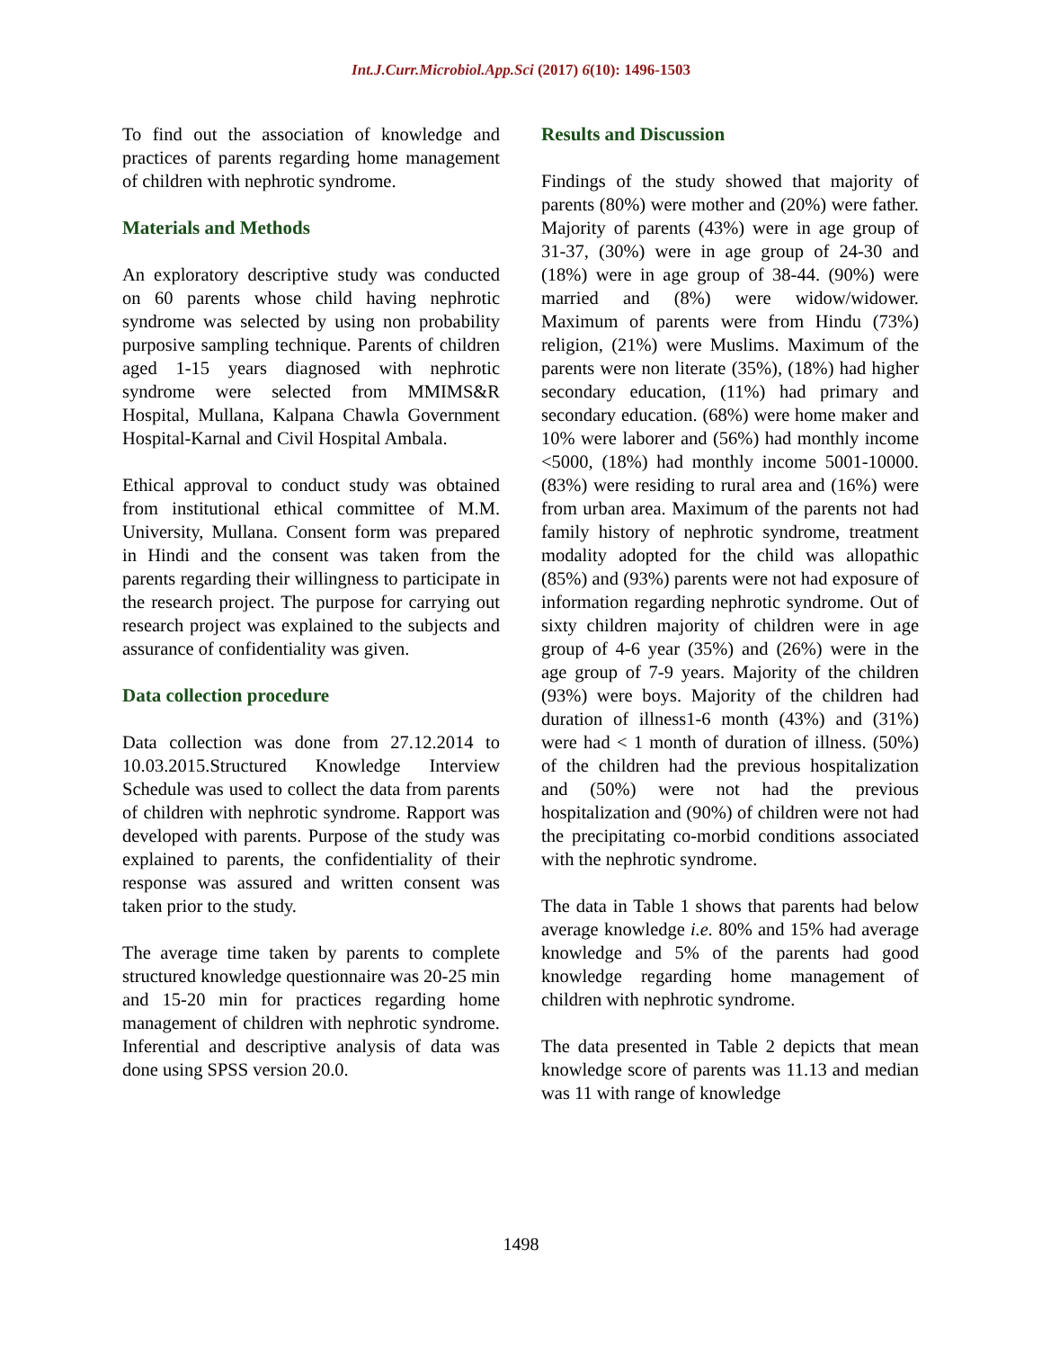Int.J.Curr.Microbiol.App.Sci (2017) 6(10): 1496-1503
To find out the association of knowledge and practices of parents regarding home management of children with nephrotic syndrome.
Materials and Methods
An exploratory descriptive study was conducted on 60 parents whose child having nephrotic syndrome was selected by using non probability purposive sampling technique. Parents of children aged 1-15 years diagnosed with nephrotic syndrome were selected from MMIMS&R Hospital, Mullana, Kalpana Chawla Government Hospital-Karnal and Civil Hospital Ambala.
Ethical approval to conduct study was obtained from institutional ethical committee of M.M. University, Mullana. Consent form was prepared in Hindi and the consent was taken from the parents regarding their willingness to participate in the research project. The purpose for carrying out research project was explained to the subjects and assurance of confidentiality was given.
Data collection procedure
Data collection was done from 27.12.2014 to 10.03.2015.Structured Knowledge Interview Schedule was used to collect the data from parents of children with nephrotic syndrome. Rapport was developed with parents. Purpose of the study was explained to parents, the confidentiality of their response was assured and written consent was taken prior to the study.
The average time taken by parents to complete structured knowledge questionnaire was 20-25 min and 15-20 min for practices regarding home management of children with nephrotic syndrome. Inferential and descriptive analysis of data was done using SPSS version 20.0.
Results and Discussion
Findings of the study showed that majority of parents (80%) were mother and (20%) were father. Majority of parents (43%) were in age group of 31-37, (30%) were in age group of 24-30 and (18%) were in age group of 38-44. (90%) were married and (8%) were widow/widower. Maximum of parents were from Hindu (73%) religion, (21%) were Muslims. Maximum of the parents were non literate (35%), (18%) had higher secondary education, (11%) had primary and secondary education. (68%) were home maker and 10% were laborer and (56%) had monthly income <5000, (18%) had monthly income 5001-10000. (83%) were residing to rural area and (16%) were from urban area. Maximum of the parents not had family history of nephrotic syndrome, treatment modality adopted for the child was allopathic (85%) and (93%) parents were not had exposure of information regarding nephrotic syndrome. Out of sixty children majority of children were in age group of 4-6 year (35%) and (26%) were in the age group of 7-9 years. Majority of the children (93%) were boys. Majority of the children had duration of illness1-6 month (43%) and (31%) were had < 1 month of duration of illness. (50%) of the children had the previous hospitalization and (50%) were not had the previous hospitalization and (90%) of children were not had the precipitating co-morbid conditions associated with the nephrotic syndrome.
The data in Table 1 shows that parents had below average knowledge i.e. 80% and 15% had average knowledge and 5% of the parents had good knowledge regarding home management of children with nephrotic syndrome.
The data presented in Table 2 depicts that mean knowledge score of parents was 11.13 and median was 11 with range of knowledge
1498